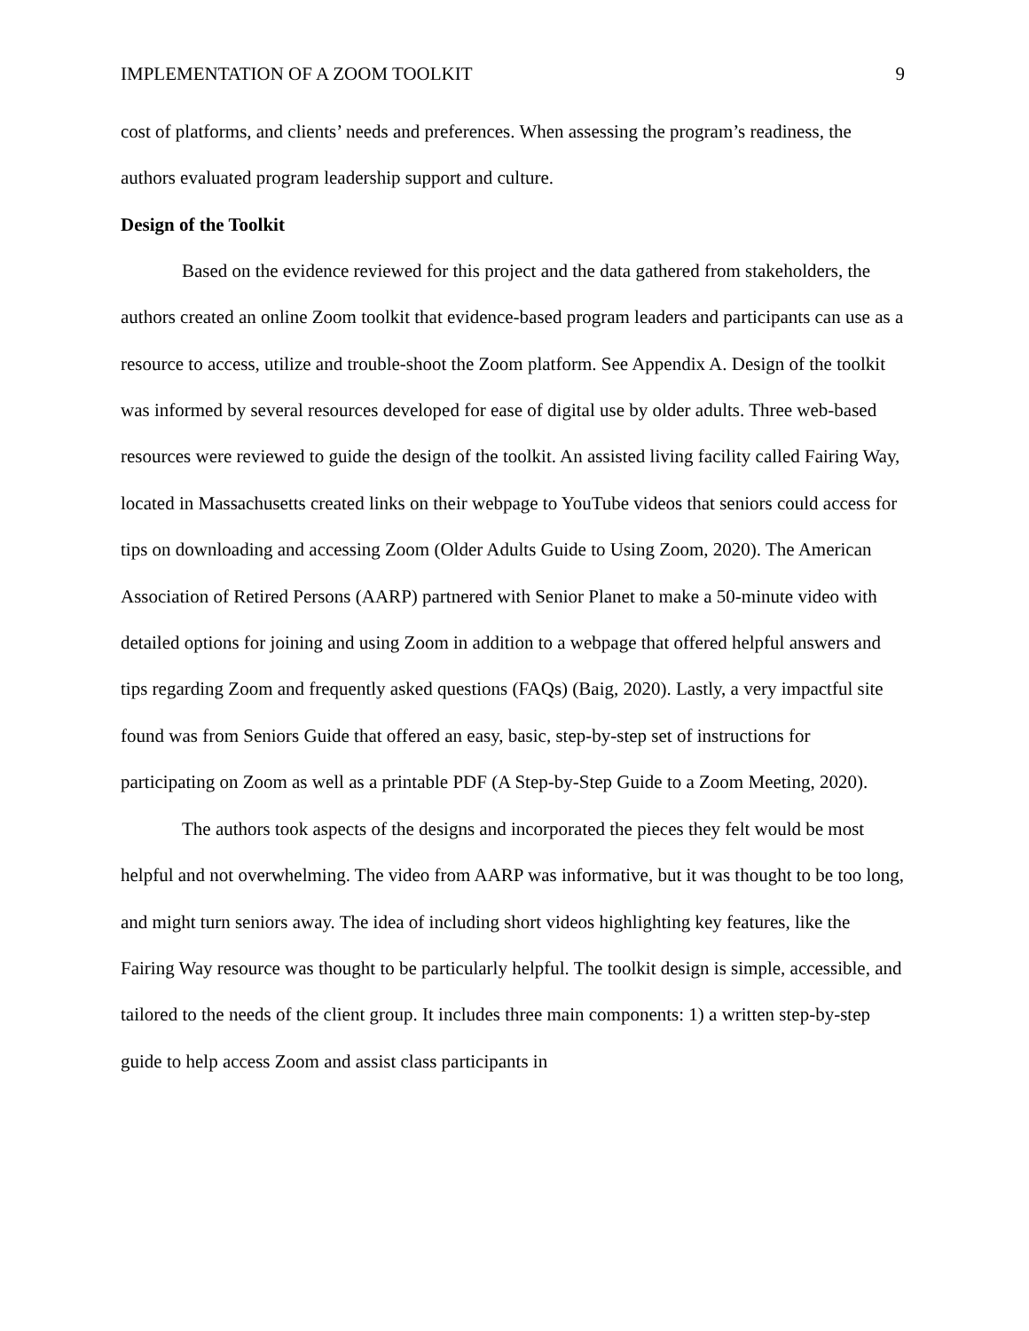IMPLEMENTATION OF A ZOOM TOOLKIT 9
cost of platforms, and clients’ needs and preferences. When assessing the program’s readiness, the authors evaluated program leadership support and culture.
Design of the Toolkit
Based on the evidence reviewed for this project and the data gathered from stakeholders, the authors created an online Zoom toolkit that evidence-based program leaders and participants can use as a resource to access, utilize and trouble-shoot the Zoom platform. See Appendix A. Design of the toolkit was informed by several resources developed for ease of digital use by older adults. Three web-based resources were reviewed to guide the design of the toolkit. An assisted living facility called Fairing Way, located in Massachusetts created links on their webpage to YouTube videos that seniors could access for tips on downloading and accessing Zoom (Older Adults Guide to Using Zoom, 2020). The American Association of Retired Persons (AARP) partnered with Senior Planet to make a 50-minute video with detailed options for joining and using Zoom in addition to a webpage that offered helpful answers and tips regarding Zoom and frequently asked questions (FAQs) (Baig, 2020). Lastly, a very impactful site found was from Seniors Guide that offered an easy, basic, step-by-step set of instructions for participating on Zoom as well as a printable PDF (A Step-by-Step Guide to a Zoom Meeting, 2020).
The authors took aspects of the designs and incorporated the pieces they felt would be most helpful and not overwhelming. The video from AARP was informative, but it was thought to be too long, and might turn seniors away. The idea of including short videos highlighting key features, like the Fairing Way resource was thought to be particularly helpful. The toolkit design is simple, accessible, and tailored to the needs of the client group. It includes three main components: 1) a written step-by-step guide to help access Zoom and assist class participants in